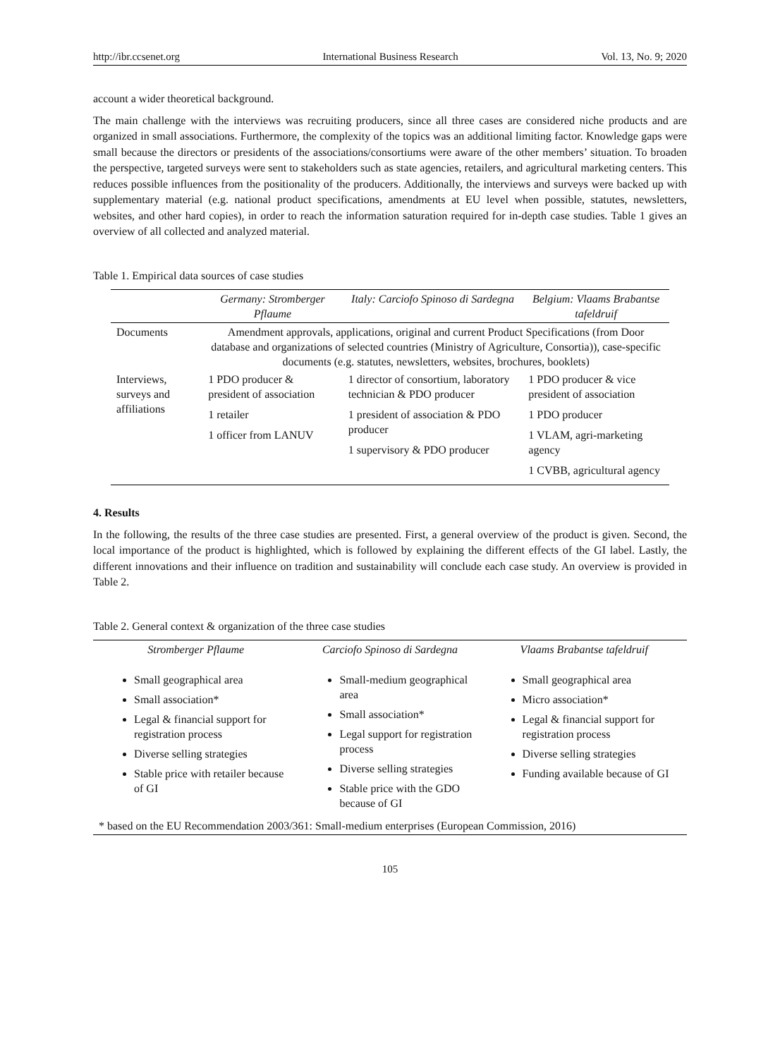http://ibr.ccsenet.org International Business Research Vol. 13, No. 9; 2020
account a wider theoretical background.
The main challenge with the interviews was recruiting producers, since all three cases are considered niche products and are organized in small associations. Furthermore, the complexity of the topics was an additional limiting factor. Knowledge gaps were small because the directors or presidents of the associations/consortiums were aware of the other members’ situation. To broaden the perspective, targeted surveys were sent to stakeholders such as state agencies, retailers, and agricultural marketing centers. This reduces possible influences from the positionality of the producers. Additionally, the interviews and surveys were backed up with supplementary material (e.g. national product specifications, amendments at EU level when possible, statutes, newsletters, websites, and other hard copies), in order to reach the information saturation required for in-depth case studies. Table 1 gives an overview of all collected and analyzed material.
Table 1. Empirical data sources of case studies
| | Germany: Stromberger Pflaume | Italy: Carciofo Spinoso di Sardegna | Belgium: Vlaams Brabantse tafeldruif |
| --- | --- | --- | --- |
| Documents | Amendment approvals, applications, original and current Product Specifications (from Door database and organizations of selected countries (Ministry of Agriculture, Consortia)), case-specific documents (e.g. statutes, newsletters, websites, brochures, booklets) | | |
| Interviews, surveys and affiliations | 1 PDO producer & president of association 1 retailer 1 officer from LANUV | 1 director of consortium, laboratory technician & PDO producer 1 president of association & PDO producer 1 supervisory & PDO producer | 1 PDO producer & vice president of association 1 PDO producer 1 VLAM, agri-marketing agency 1 CVBB, agricultural agency |
4. Results
In the following, the results of the three case studies are presented. First, a general overview of the product is given. Second, the local importance of the product is highlighted, which is followed by explaining the different effects of the GI label. Lastly, the different innovations and their influence on tradition and sustainability will conclude each case study. An overview is provided in Table 2.
Table 2. General context & organization of the three case studies
| Stromberger Pflaume | Carciofo Spinoso di Sardegna | Vlaams Brabantse tafeldruif |
| --- | --- | --- |
| Small geographical area Small association* Legal & financial support for registration process Diverse selling strategies Stable price with retailer because of GI | Small-medium geographical area Small association* Legal support for registration process Diverse selling strategies Stable price with the GDO because of GI | Small geographical area Micro association* Legal & financial support for registration process Diverse selling strategies Funding available because of GI |
| * based on the EU Recommendation 2003/361: Small-medium enterprises (European Commission, 2016) | | |
105